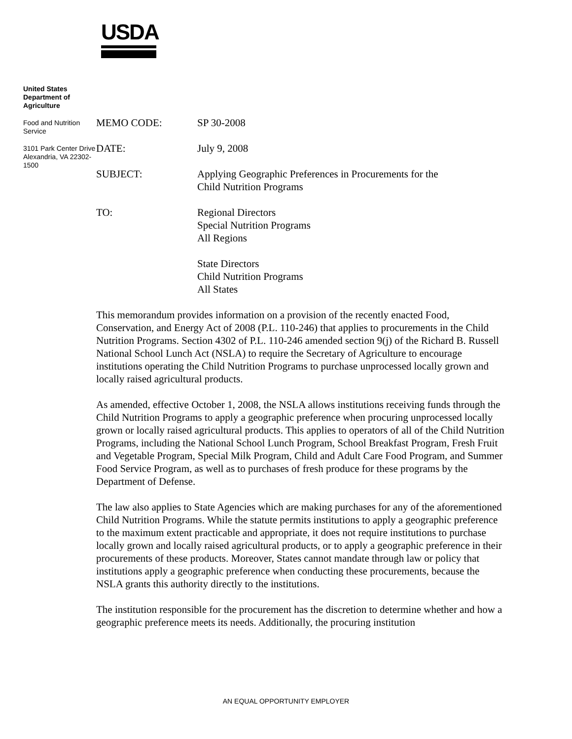USDA
United States Department of Agriculture
Food and Nutrition Service
3101 Park Center Drive Alexandria, VA 22302-1500
MEMO CODE: SP 30-2008
DATE: July 9, 2008
SUBJECT: Applying Geographic Preferences in Procurements for the
Child Nutrition Programs
TO: Regional Directors
Special Nutrition Programs
All Regions
State Directors
Child Nutrition Programs
All States
This memorandum provides information on a provision of the recently enacted Food, Conservation, and Energy Act of 2008 (P.L. 110-246) that applies to procurements in the Child Nutrition Programs. Section 4302 of P.L. 110-246 amended section 9(j) of the Richard B. Russell National School Lunch Act (NSLA) to require the Secretary of Agriculture to encourage institutions operating the Child Nutrition Programs to purchase unprocessed locally grown and locally raised agricultural products.
As amended, effective October 1, 2008, the NSLA allows institutions receiving funds through the Child Nutrition Programs to apply a geographic preference when procuring unprocessed locally grown or locally raised agricultural products. This applies to operators of all of the Child Nutrition Programs, including the National School Lunch Program, School Breakfast Program, Fresh Fruit and Vegetable Program, Special Milk Program, Child and Adult Care Food Program, and Summer Food Service Program, as well as to purchases of fresh produce for these programs by the Department of Defense.
The law also applies to State Agencies which are making purchases for any of the aforementioned Child Nutrition Programs. While the statute permits institutions to apply a geographic preference to the maximum extent practicable and appropriate, it does not require institutions to purchase locally grown and locally raised agricultural products, or to apply a geographic preference in their procurements of these products. Moreover, States cannot mandate through law or policy that institutions apply a geographic preference when conducting these procurements, because the NSLA grants this authority directly to the institutions.
The institution responsible for the procurement has the discretion to determine whether and how a geographic preference meets its needs. Additionally, the procuring institution
AN EQUAL OPPORTUNITY EMPLOYER